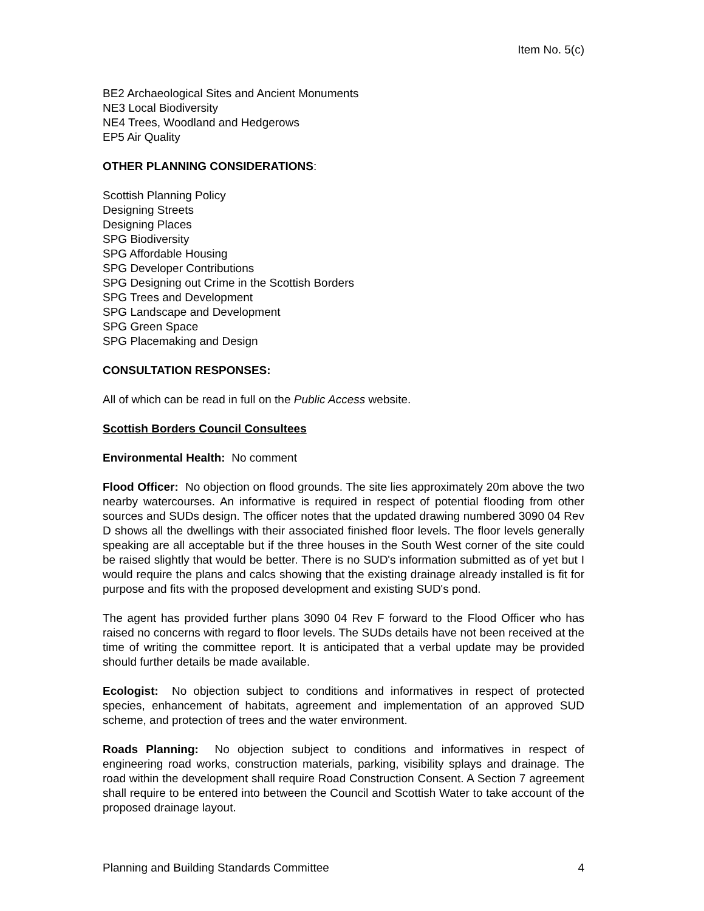Item No. 5(c)
BE2 Archaeological Sites and Ancient Monuments
NE3 Local Biodiversity
NE4 Trees, Woodland and Hedgerows
EP5 Air Quality
OTHER PLANNING CONSIDERATIONS:
Scottish Planning Policy
Designing Streets
Designing Places
SPG Biodiversity
SPG Affordable Housing
SPG Developer Contributions
SPG Designing out Crime in the Scottish Borders
SPG Trees and Development
SPG Landscape and Development
SPG Green Space
SPG Placemaking and Design
CONSULTATION RESPONSES:
All of which can be read in full on the Public Access website.
Scottish Borders Council Consultees
Environmental Health: No comment
Flood Officer: No objection on flood grounds. The site lies approximately 20m above the two nearby watercourses. An informative is required in respect of potential flooding from other sources and SUDs design. The officer notes that the updated drawing numbered 3090 04 Rev D shows all the dwellings with their associated finished floor levels. The floor levels generally speaking are all acceptable but if the three houses in the South West corner of the site could be raised slightly that would be better. There is no SUD's information submitted as of yet but I would require the plans and calcs showing that the existing drainage already installed is fit for purpose and fits with the proposed development and existing SUD's pond.
The agent has provided further plans 3090 04 Rev F forward to the Flood Officer who has raised no concerns with regard to floor levels. The SUDs details have not been received at the time of writing the committee report. It is anticipated that a verbal update may be provided should further details be made available.
Ecologist: No objection subject to conditions and informatives in respect of protected species, enhancement of habitats, agreement and implementation of an approved SUD scheme, and protection of trees and the water environment.
Roads Planning: No objection subject to conditions and informatives in respect of engineering road works, construction materials, parking, visibility splays and drainage. The road within the development shall require Road Construction Consent. A Section 7 agreement shall require to be entered into between the Council and Scottish Water to take account of the proposed drainage layout.
Planning and Building Standards Committee 4